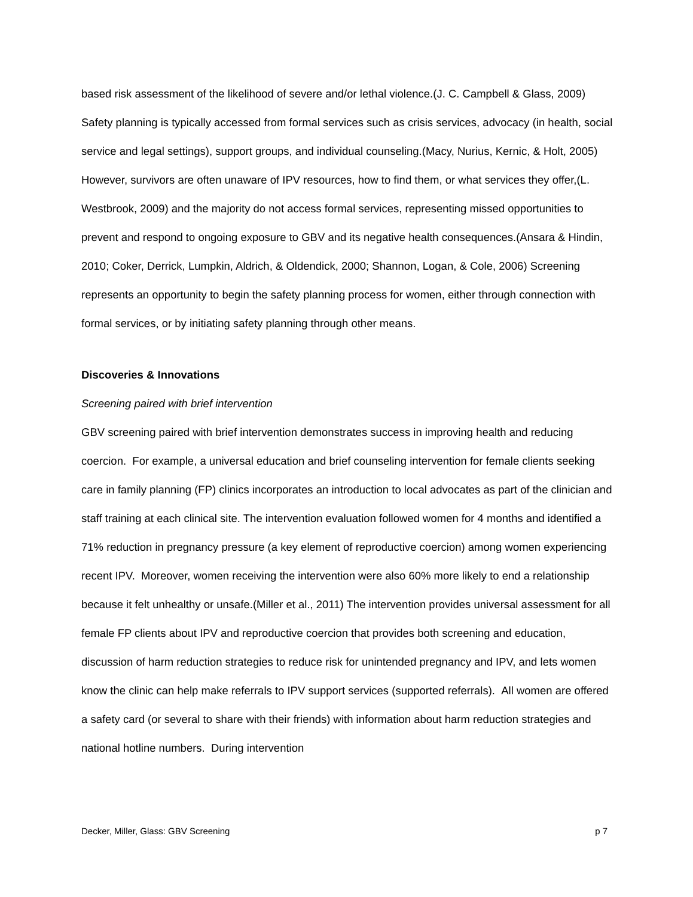based risk assessment of the likelihood of severe and/or lethal violence.(J. C. Campbell & Glass, 2009) Safety planning is typically accessed from formal services such as crisis services, advocacy (in health, social service and legal settings), support groups, and individual counseling.(Macy, Nurius, Kernic, & Holt, 2005) However, survivors are often unaware of IPV resources, how to find them, or what services they offer,(L. Westbrook, 2009) and the majority do not access formal services, representing missed opportunities to prevent and respond to ongoing exposure to GBV and its negative health consequences.(Ansara & Hindin, 2010; Coker, Derrick, Lumpkin, Aldrich, & Oldendick, 2000; Shannon, Logan, & Cole, 2006) Screening represents an opportunity to begin the safety planning process for women, either through connection with formal services, or by initiating safety planning through other means.
Discoveries & Innovations
Screening paired with brief intervention
GBV screening paired with brief intervention demonstrates success in improving health and reducing coercion. For example, a universal education and brief counseling intervention for female clients seeking care in family planning (FP) clinics incorporates an introduction to local advocates as part of the clinician and staff training at each clinical site. The intervention evaluation followed women for 4 months and identified a 71% reduction in pregnancy pressure (a key element of reproductive coercion) among women experiencing recent IPV. Moreover, women receiving the intervention were also 60% more likely to end a relationship because it felt unhealthy or unsafe.(Miller et al., 2011) The intervention provides universal assessment for all female FP clients about IPV and reproductive coercion that provides both screening and education, discussion of harm reduction strategies to reduce risk for unintended pregnancy and IPV, and lets women know the clinic can help make referrals to IPV support services (supported referrals). All women are offered a safety card (or several to share with their friends) with information about harm reduction strategies and national hotline numbers. During intervention
Decker, Miller, Glass: GBV Screening p 7